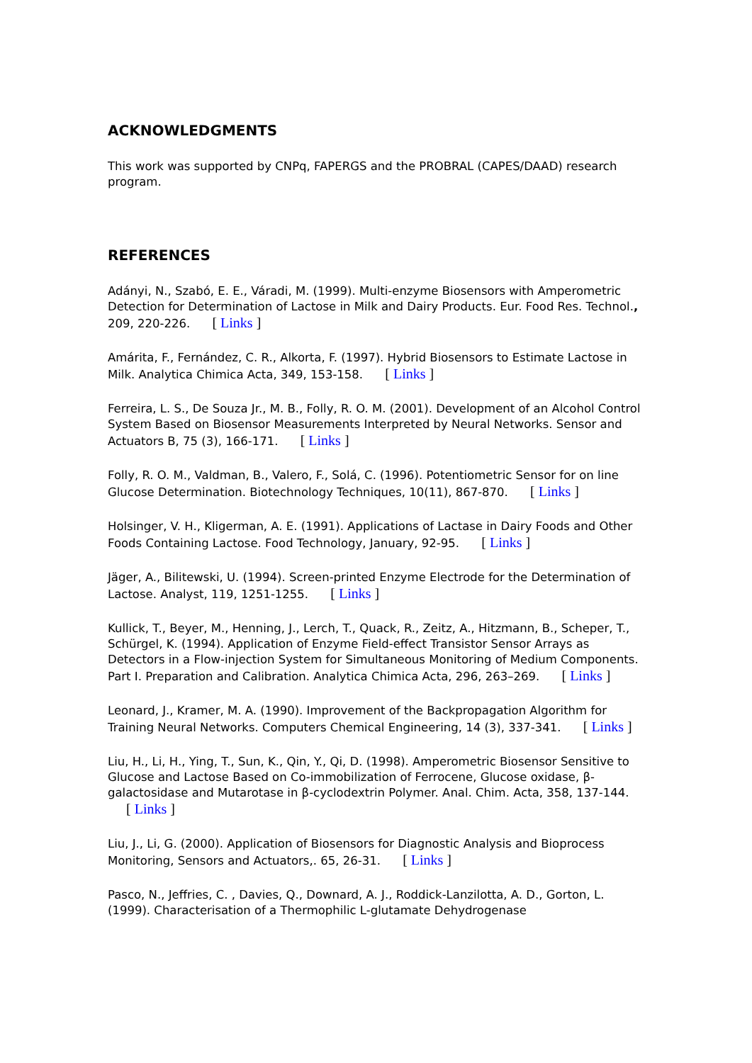ACKNOWLEDGMENTS
This work was supported by CNPq, FAPERGS and the PROBRAL (CAPES/DAAD) research program.
REFERENCES
Adányi, N., Szabó, E. E., Váradi, M. (1999). Multi-enzyme Biosensors with Amperometric Detection for Determination of Lactose in Milk and Dairy Products. Eur. Food Res. Technol., 209, 220-226. [ Links ]
Amárita, F., Fernández, C. R., Alkorta, F. (1997). Hybrid Biosensors to Estimate Lactose in Milk. Analytica Chimica Acta, 349, 153-158. [ Links ]
Ferreira, L. S., De Souza Jr., M. B., Folly, R. O. M. (2001). Development of an Alcohol Control System Based on Biosensor Measurements Interpreted by Neural Networks. Sensor and Actuators B, 75 (3), 166-171. [ Links ]
Folly, R. O. M., Valdman, B., Valero, F., Solá, C. (1996). Potentiometric Sensor for on line Glucose Determination. Biotechnology Techniques, 10(11), 867-870. [ Links ]
Holsinger, V. H., Kligerman, A. E. (1991). Applications of Lactase in Dairy Foods and Other Foods Containing Lactose. Food Technology, January, 92-95. [ Links ]
Jäger, A., Bilitewski, U. (1994). Screen-printed Enzyme Electrode for the Determination of Lactose. Analyst, 119, 1251-1255. [ Links ]
Kullick, T., Beyer, M., Henning, J., Lerch, T., Quack, R., Zeitz, A., Hitzmann, B., Scheper, T., Schürgel, K. (1994). Application of Enzyme Field-effect Transistor Sensor Arrays as Detectors in a Flow-injection System for Simultaneous Monitoring of Medium Components. Part I. Preparation and Calibration. Analytica Chimica Acta, 296, 263–269. [ Links ]
Leonard, J., Kramer, M. A. (1990). Improvement of the Backpropagation Algorithm for Training Neural Networks. Computers Chemical Engineering, 14 (3), 337-341. [ Links ]
Liu, H., Li, H., Ying, T., Sun, K., Qin, Y., Qi, D. (1998). Amperometric Biosensor Sensitive to Glucose and Lactose Based on Co-immobilization of Ferrocene, Glucose oxidase, β-galactosidase and Mutarotase in β-cyclodextrin Polymer. Anal. Chim. Acta, 358, 137-144. [ Links ]
Liu, J., Li, G. (2000). Application of Biosensors for Diagnostic Analysis and Bioprocess Monitoring, Sensors and Actuators,. 65, 26-31. [ Links ]
Pasco, N., Jeffries, C. , Davies, Q., Downard, A. J., Roddick-Lanzilotta, A. D., Gorton, L. (1999). Characterisation of a Thermophilic L-glutamate Dehydrogenase